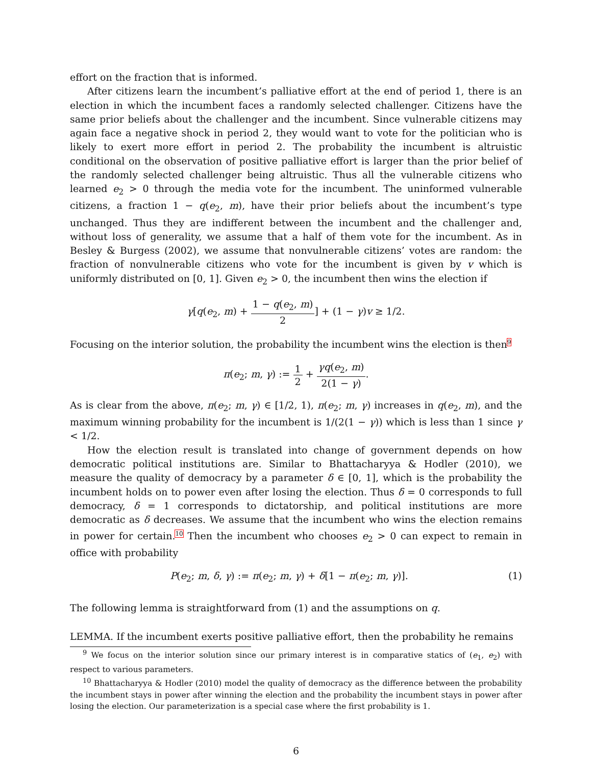effort on the fraction that is informed.
After citizens learn the incumbent’s palliative effort at the end of period 1, there is an election in which the incumbent faces a randomly selected challenger. Citizens have the same prior beliefs about the challenger and the incumbent. Since vulnerable citizens may again face a negative shock in period 2, they would want to vote for the politician who is likely to exert more effort in period 2. The probability the incumbent is altruistic conditional on the observation of positive palliative effort is larger than the prior belief of the randomly selected challenger being altruistic. Thus all the vulnerable citizens who learned e<sub>2</sub> > 0 through the media vote for the incumbent. The uninformed vulnerable citizens, a fraction 1 − q(e<sub>2</sub>, m), have their prior beliefs about the incumbent’s type unchanged. Thus they are indifferent between the incumbent and the challenger and, without loss of generality, we assume that a half of them vote for the incumbent. As in Besley & Burgess (2002), we assume that nonvulnerable citizens’ votes are random: the fraction of nonvulnerable citizens who vote for the incumbent is given by v which is uniformly distributed on [0, 1]. Given e<sub>2</sub> > 0, the incumbent then wins the election if
γ[q(e<sub>2</sub>, m) + 1 − q(e<sub>2</sub>, m) 2] + (1 − γ)v ≥ 1/2.
Focusing on the interior solution, the probability the incumbent wins the election is then<sup>9</sup>
π(e<sub>2</sub>; m, γ) := 1 2 + γq(e<sub>2</sub>, m) 2(1 − γ).
As is clear from the above, π(e<sub>2</sub>; m, γ) ∈ [1/2, 1), π(e<sub>2</sub>; m, γ) increases in q(e<sub>2</sub>, m), and the maximum winning probability for the incumbent is 1/(2(1 − γ)) which is less than 1 since γ < 1/2.
How the election result is translated into change of government depends on how democratic political institutions are. Similar to Bhattacharyya & Hodler (2010), we measure the quality of democracy by a parameter δ ∈ [0, 1], which is the probability the incumbent holds on to power even after losing the election. Thus δ = 0 corresponds to full democracy, δ = 1 corresponds to dictatorship, and political institutions are more democratic as δ decreases. We assume that the incumbent who wins the election remains in power for certain.<sup>10</sup> Then the incumbent who chooses e<sub>2</sub> > 0 can expect to remain in office with probability
P(e<sub>2</sub>; m, δ, γ) := π(e<sub>2</sub>; m, γ) + δ[1 − π(e<sub>2</sub>; m, γ)]. (1)
The following lemma is straightforward from (1) and the assumptions on q.
LEMMA. If the incumbent exerts positive palliative effort, then the probability he remains
<sup>9</sup> We focus on the interior solution since our primary interest is in comparative statics of (e<sub>1</sub>, e<sub>2</sub>) with respect to various parameters.
<sup>10</sup> Bhattacharyya & Hodler (2010) model the quality of democracy as the difference between the probability the incumbent stays in power after winning the election and the probability the incumbent stays in power after losing the election. Our parameterization is a special case where the first probability is 1.
6